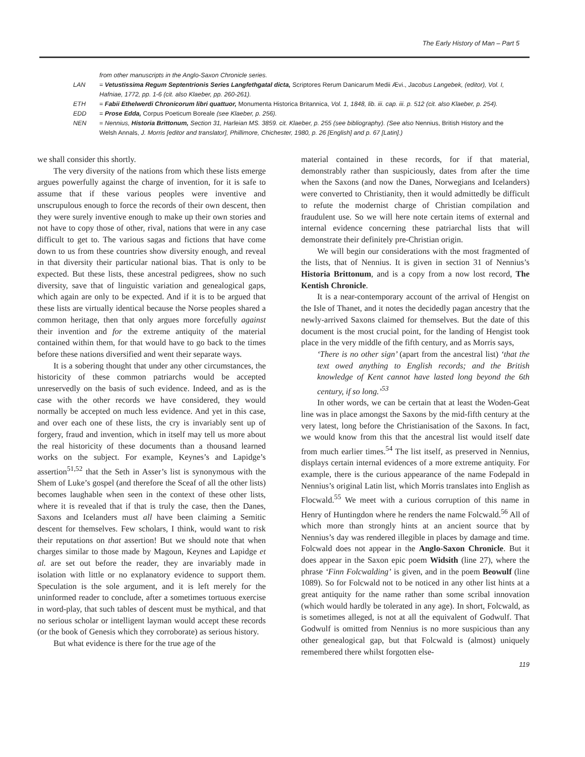The Early History of Man – Part 5
from other manuscripts in the Anglo-Saxon Chronicle series.
LAN = Vetustissima Regum Septentrionis Series Langfethgatal dicta, Scriptores Rerum Danicarum Medii Ævi., Jacobus Langebek, (editor), Vol. I, Hafniae, 1772, pp. 1-6 (cit. also Klaeber, pp. 260-261).
ETH = Fabii Ethelwerdi Chronicorum libri quattuor, Monumenta Historica Britannica, Vol. 1, 1848, lib. iii. cap. iii. p. 512 (cit. also Klaeber, p. 254).
EDD = Prose Edda, Corpus Poeticum Boreale (see Klaeber, p. 256).
NEN = Nennius, Historia Brittonum, Section 31, Harleian MS. 3859. cit. Klaeber, p. 255 (see bibliography). (See also Nennius, British History and the Welsh Annals, J. Morris [editor and translator], Phillimore, Chichester, 1980, p. 26 [English] and p. 67 [Latin].)
we shall consider this shortly.
The very diversity of the nations from which these lists emerge argues powerfully against the charge of invention, for it is safe to assume that if these various peoples were inventive and unscrupulous enough to force the records of their own descent, then they were surely inventive enough to make up their own stories and not have to copy those of other, rival, nations that were in any case difficult to get to. The various sagas and fictions that have come down to us from these countries show diversity enough, and reveal in that diversity their particular national bias. That is only to be expected. But these lists, these ancestral pedigrees, show no such diversity, save that of linguistic variation and genealogical gaps, which again are only to be expected. And if it is to be argued that these lists are virtually identical because the Norse peoples shared a common heritage, then that only argues more forcefully against their invention and for the extreme antiquity of the material contained within them, for that would have to go back to the times before these nations diversified and went their separate ways.
It is a sobering thought that under any other circumstances, the historicity of these common patriarchs would be accepted unreservedly on the basis of such evidence. Indeed, and as is the case with the other records we have considered, they would normally be accepted on much less evidence. And yet in this case, and over each one of these lists, the cry is invariably sent up of forgery, fraud and invention, which in itself may tell us more about the real historicity of these documents than a thousand learned works on the subject. For example, Keynes’s and Lapidge’s assertion<sup>51,52</sup> that the Seth in Asser’s list is synonymous with the Shem of Luke’s gospel (and therefore the Sceaf of all the other lists) becomes laughable when seen in the context of these other lists, where it is revealed that if that is truly the case, then the Danes, Saxons and Icelanders must all have been claiming a Semitic descent for themselves. Few scholars, I think, would want to risk their reputations on that assertion! But we should note that when charges similar to those made by Magoun, Keynes and Lapidge et al. are set out before the reader, they are invariably made in isolation with little or no explanatory evidence to support them. Speculation is the sole argument, and it is left merely for the uninformed reader to conclude, after a sometimes tortuous exercise in word-play, that such tables of descent must be mythical, and that no serious scholar or intelligent layman would accept these records (or the book of Genesis which they corroborate) as serious history.
But what evidence is there for the true age of the
material contained in these records, for if that material, demonstrably rather than suspiciously, dates from after the time when the Saxons (and now the Danes, Norwegians and Icelanders) were converted to Christianity, then it would admittedly be difficult to refute the modernist charge of Christian compilation and fraudulent use. So we will here note certain items of external and internal evidence concerning these patriarchal lists that will demonstrate their definitely pre-Christian origin.
We will begin our considerations with the most fragmented of the lists, that of Nennius. It is given in section 31 of Nennius’s Historia Brittonum, and is a copy from a now lost record, The Kentish Chronicle.
It is a near-contemporary account of the arrival of Hengist on the Isle of Thanet, and it notes the decidedly pagan ancestry that the newly-arrived Saxons claimed for themselves. But the date of this document is the most crucial point, for the landing of Hengist took place in the very middle of the fifth century, and as Morris says,
‘There is no other sign’ (apart from the ancestral list) ‘that the text owed anything to English records; and the British knowledge of Kent cannot have lasted long beyond the 6th century, if so long.’<sup>53</sup>
In other words, we can be certain that at least the Woden-Geat line was in place amongst the Saxons by the mid-fifth century at the very latest, long before the Christianisation of the Saxons. In fact, we would know from this that the ancestral list would itself date from much earlier times.<sup>54</sup> The list itself, as preserved in Nennius, displays certain internal evidences of a more extreme antiquity. For example, there is the curious appearance of the name Fodepald in Nennius’s original Latin list, which Morris translates into English as Flocwald.<sup>55</sup> We meet with a curious corruption of this name in Henry of Huntingdon where he renders the name Folcwald.<sup>56</sup> All of which more than strongly hints at an ancient source that by Nennius’s day was rendered illegible in places by damage and time. Folcwald does not appear in the Anglo-Saxon Chronicle. But it does appear in the Saxon epic poem Widsith (line 27), where the phrase ‘Finn Folcwalding’ is given, and in the poem Beowulf (line 1089). So for Folcwald not to be noticed in any other list hints at a great antiquity for the name rather than some scribal innovation (which would hardly be tolerated in any age). In short, Folcwald, as is sometimes alleged, is not at all the equivalent of Godwulf. That Godwulf is omitted from Nennius is no more suspicious than any other genealogical gap, but that Folcwald is (almost) uniquely remembered there whilst forgotten else-
119